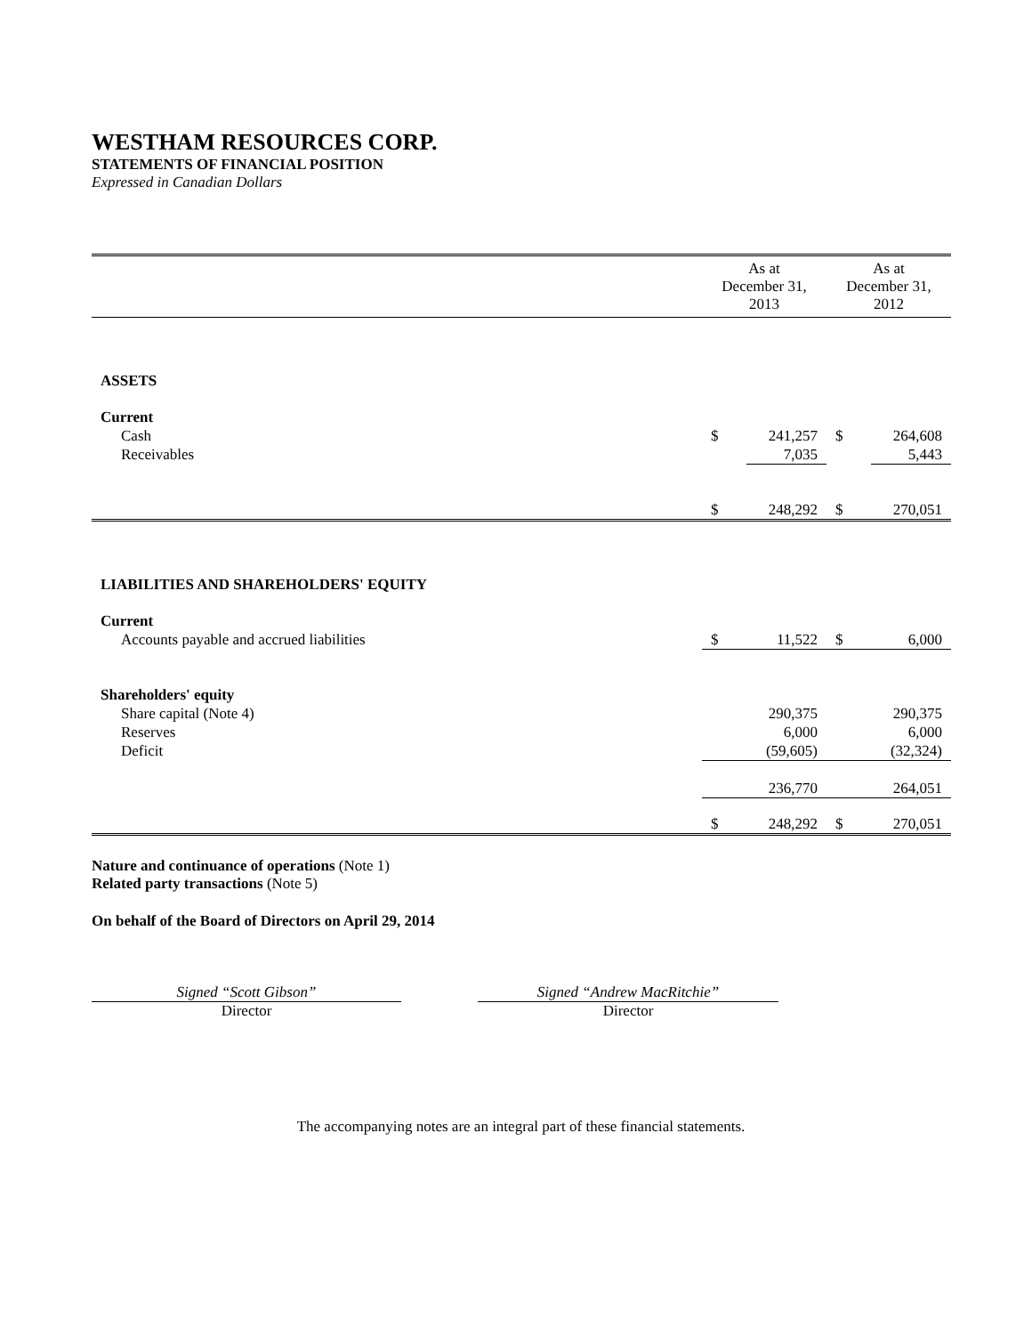WESTHAM RESOURCES CORP.
STATEMENTS OF FINANCIAL POSITION
Expressed in Canadian Dollars
| | As at December 31, 2013 | | As at December 31, 2012 | |
| --- | --- | --- | --- | --- |
| ASSETS | | | | |
| Current | | | | |
| Cash | $ | 241,257 | $ | 264,608 |
| Receivables | | 7,035 | | 5,443 |
| | $ | 248,292 | $ | 270,051 |
| LIABILITIES AND SHAREHOLDERS' EQUITY | | | | |
| Current | | | | |
| Accounts payable and accrued liabilities | $ | 11,522 | $ | 6,000 |
| Shareholders' equity | | | | |
| Share capital (Note 4) | | 290,375 | | 290,375 |
| Reserves | | 6,000 | | 6,000 |
| Deficit | | (59,605) | | (32,324) |
| | | 236,770 | | 264,051 |
| | $ | 248,292 | $ | 270,051 |
Nature and continuance of operations (Note 1)
Related party transactions (Note 5)
On behalf of the Board of Directors on April 29, 2014
Signed “Scott Gibson”
Director
Signed “Andrew MacRitchie”
Director
The accompanying notes are an integral part of these financial statements.